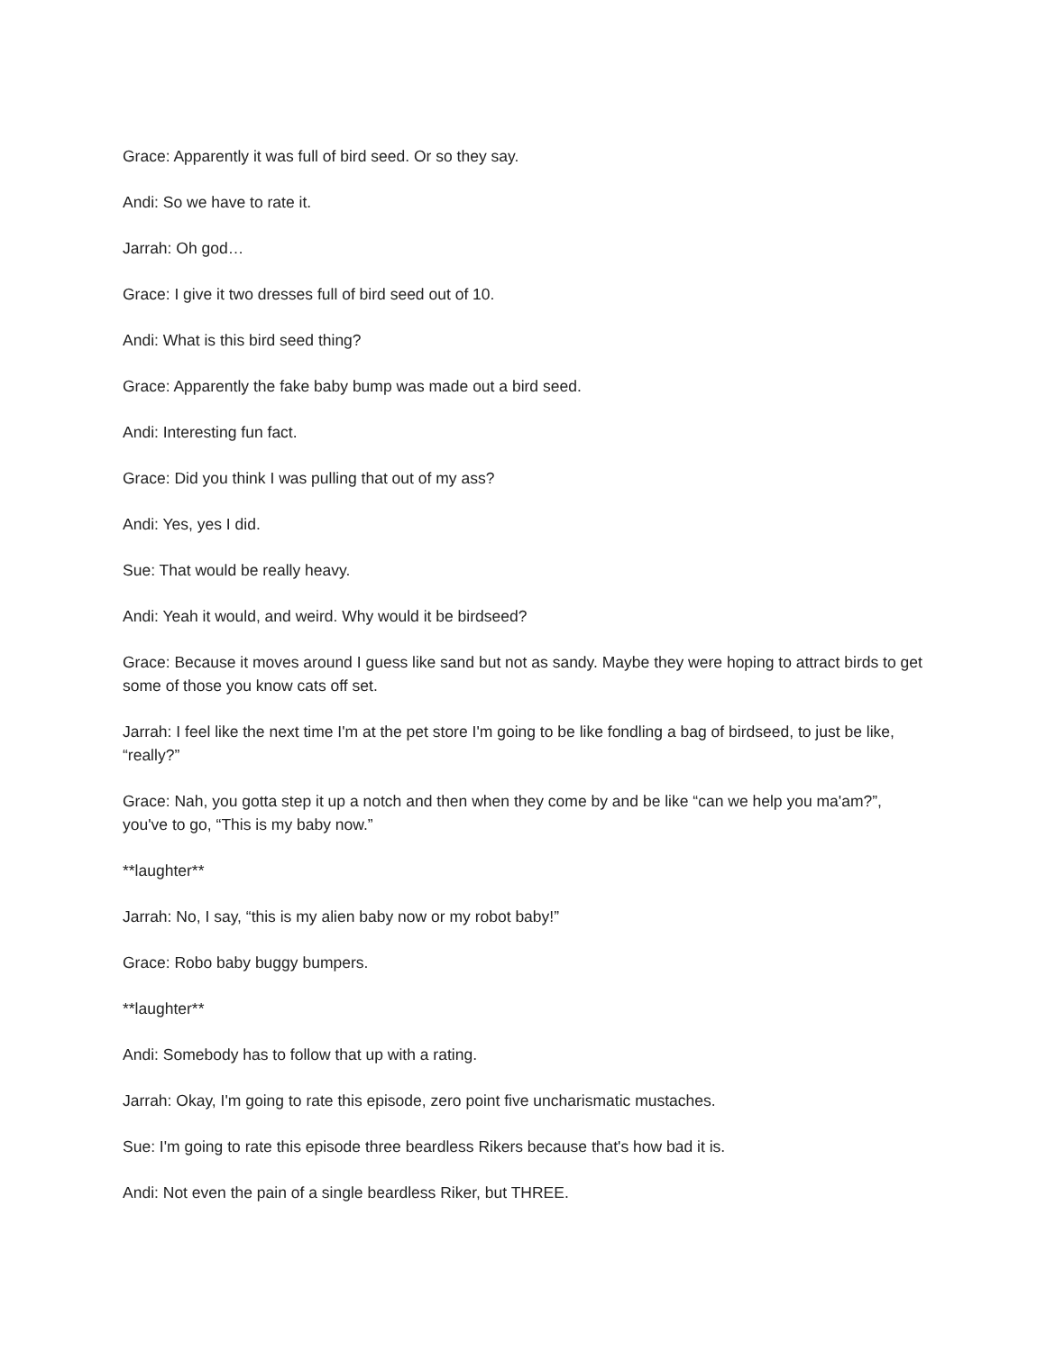Grace: Apparently it was full of bird seed. Or so they say.
Andi: So we have to rate it.
Jarrah: Oh god…
Grace: I give it two dresses full of bird seed out of 10.
Andi: What is this bird seed thing?
Grace: Apparently the fake baby bump was made out a bird seed.
Andi: Interesting fun fact.
Grace: Did you think I was pulling that out of my ass?
Andi: Yes, yes I did.
Sue: That would be really heavy.
Andi: Yeah it would, and weird. Why would it be birdseed?
Grace: Because it moves around I guess like sand but not as sandy. Maybe they were hoping to attract birds to get some of those you know cats off set.
Jarrah: I feel like the next time I'm at the pet store I'm going to be like fondling a bag of birdseed, to just be like, “really?”
Grace: Nah, you gotta step it up a notch and then when they come by and be like “can we help you ma'am?”, you've to go, “This is my baby now.”
**laughter**
Jarrah: No, I say, “this is my alien baby now or my robot baby!”
Grace: Robo baby buggy bumpers.
**laughter**
Andi: Somebody has to follow that up with a rating.
Jarrah: Okay, I'm going to rate this episode, zero point five uncharismatic mustaches.
Sue: I'm going to rate this episode three beardless Rikers because that's how bad it is.
Andi: Not even the pain of a single beardless Riker, but THREE.